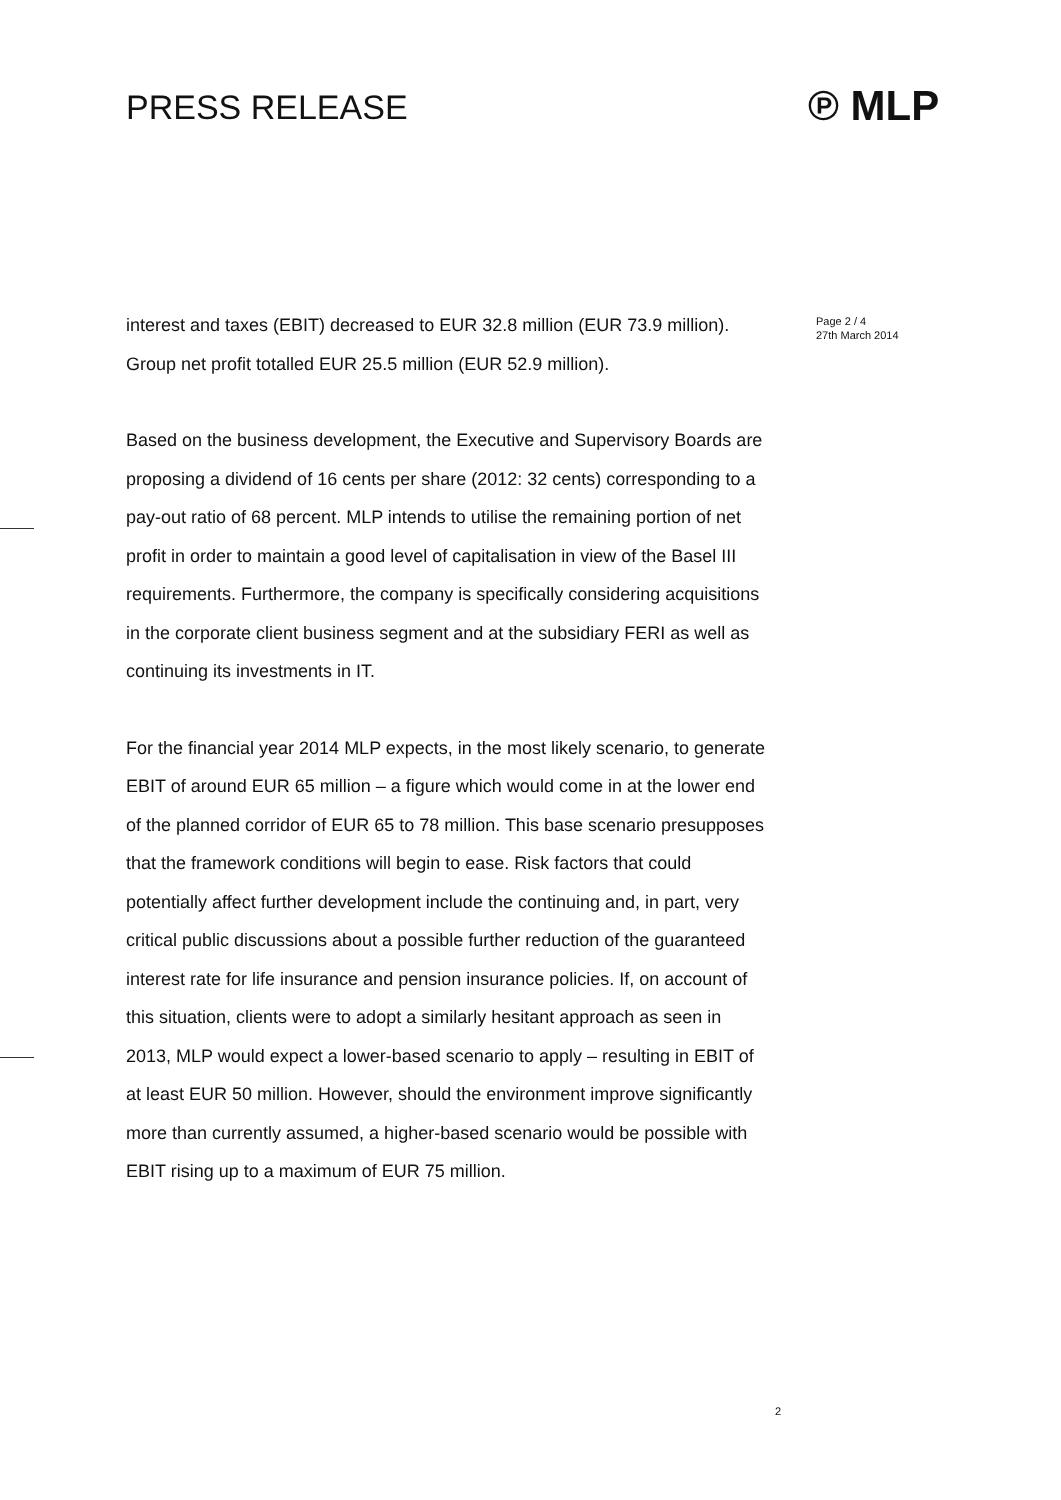PRESS RELEASE ℗ MLP
interest and taxes (EBIT) decreased to EUR 32.8 million (EUR 73.9 million). Group net profit totalled EUR 25.5 million (EUR 52.9 million).
Based on the business development, the Executive and Supervisory Boards are proposing a dividend of 16 cents per share (2012: 32 cents) corresponding to a pay-out ratio of 68 percent. MLP intends to utilise the remaining portion of net profit in order to maintain a good level of capitalisation in view of the Basel III requirements. Furthermore, the company is specifically considering acquisitions in the corporate client business segment and at the subsidiary FERI as well as continuing its investments in IT.
For the financial year 2014 MLP expects, in the most likely scenario, to generate EBIT of around EUR 65 million – a figure which would come in at the lower end of the planned corridor of EUR 65 to 78 million. This base scenario presupposes that the framework conditions will begin to ease. Risk factors that could potentially affect further development include the continuing and, in part, very critical public discussions about a possible further reduction of the guaranteed interest rate for life insurance and pension insurance policies. If, on account of this situation, clients were to adopt a similarly hesitant approach as seen in 2013, MLP would expect a lower-based scenario to apply – resulting in EBIT of at least EUR 50 million. However, should the environment improve significantly more than currently assumed, a higher-based scenario would be possible with EBIT rising up to a maximum of EUR 75 million.
Page 2 / 4
27th March 2014
2